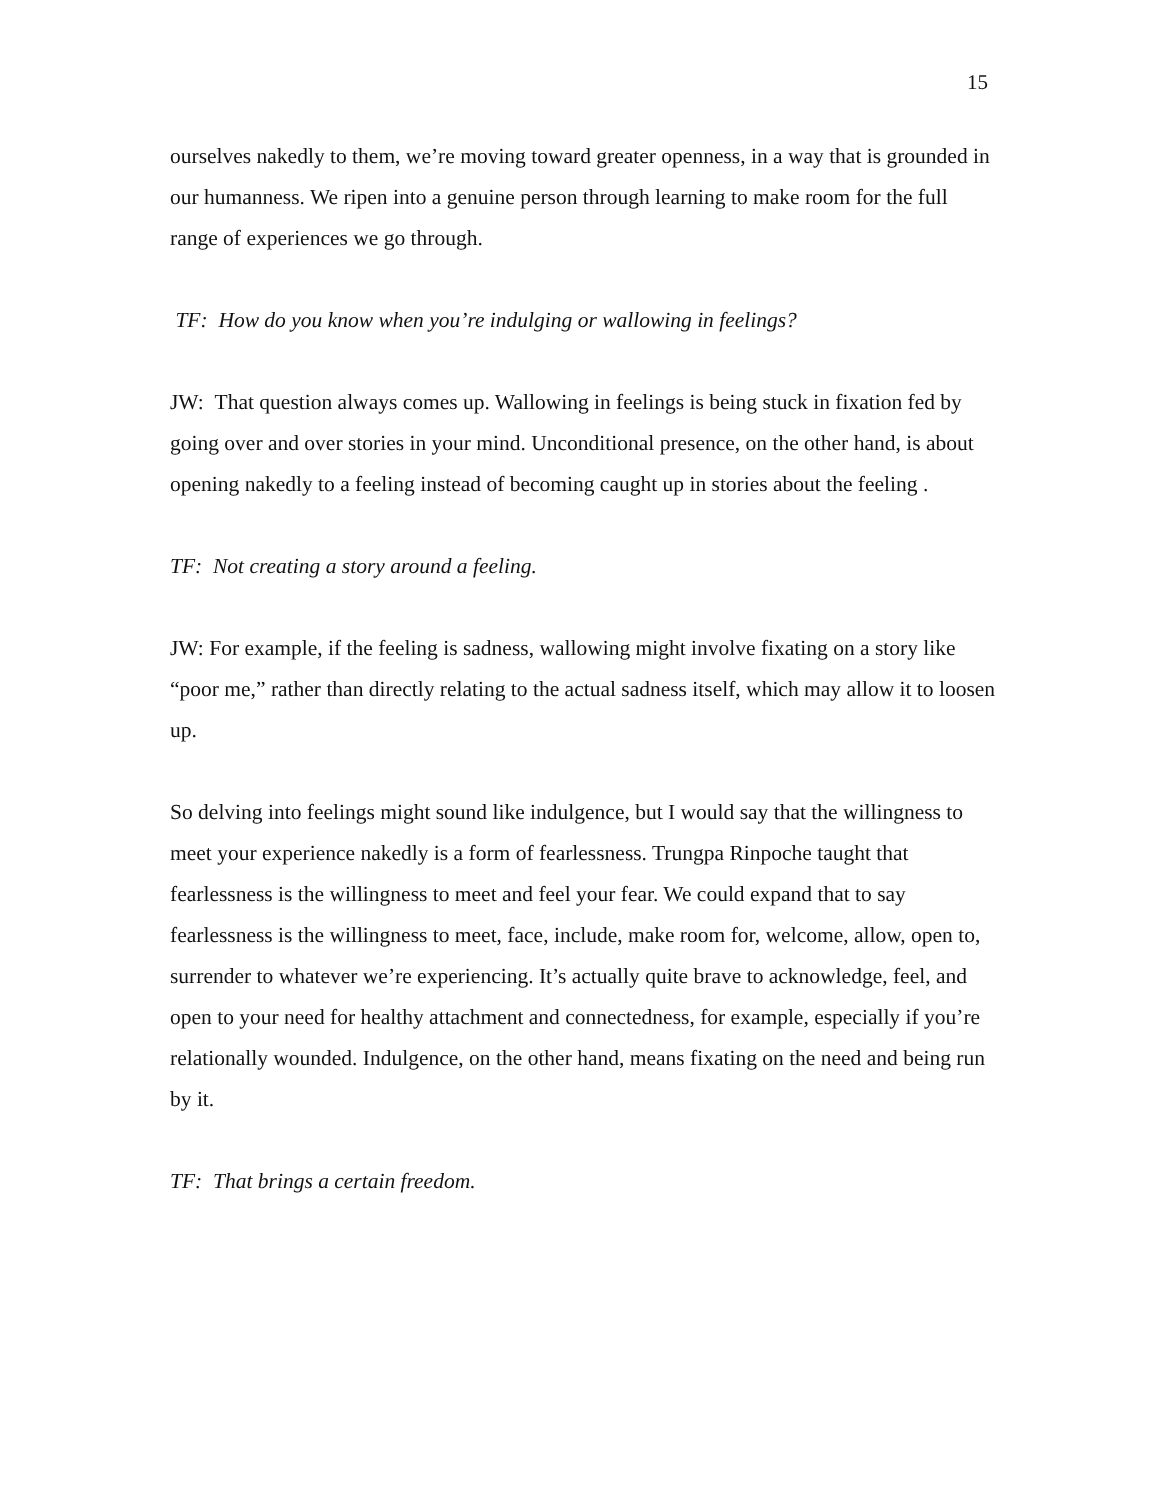15
ourselves nakedly to them, we’re moving toward greater openness, in a way that is grounded in our humanness. We ripen into a genuine person through learning to make room for the full range of experiences we go through.
TF: How do you know when you’re indulging or wallowing in feelings?
JW: That question always comes up. Wallowing in feelings is being stuck in fixation fed by going over and over stories in your mind. Unconditional presence, on the other hand, is about opening nakedly to a feeling instead of becoming caught up in stories about the feeling .
TF: Not creating a story around a feeling.
JW: For example, if the feeling is sadness, wallowing might involve fixating on a story like “poor me,” rather than directly relating to the actual sadness itself, which may allow it to loosen up.
So delving into feelings might sound like indulgence, but I would say that the willingness to meet your experience nakedly is a form of fearlessness. Trungpa Rinpoche taught that fearlessness is the willingness to meet and feel your fear. We could expand that to say fearlessness is the willingness to meet, face, include, make room for, welcome, allow, open to, surrender to whatever we’re experiencing. It’s actually quite brave to acknowledge, feel, and open to your need for healthy attachment and connectedness, for example, especially if you’re relationally wounded. Indulgence, on the other hand, means fixating on the need and being run by it.
TF: That brings a certain freedom.